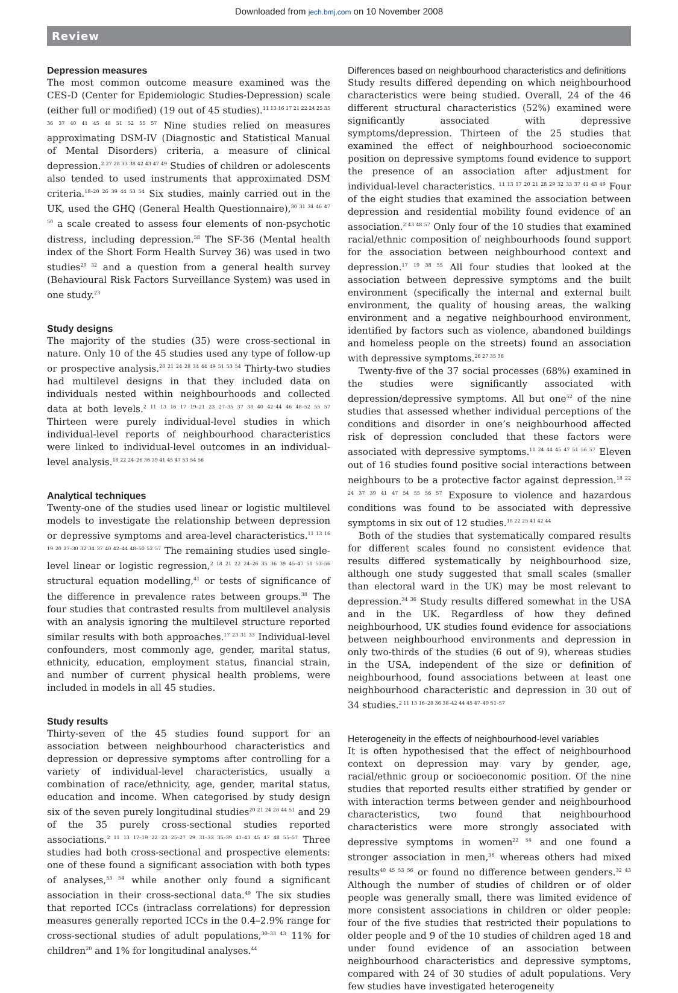Downloaded from jech.bmj.com on 10 November 2008
Review
Depression measures
The most common outcome measure examined was the CES-D (Center for Epidemiologic Studies-Depression) scale (either full or modified) (19 out of 45 studies).<sup>11 13 16 17 21 22 24 25 35 36 37 40 41 45 48 51 52 55 57</sup> Nine studies relied on measures approximating DSM-IV (Diagnostic and Statistical Manual of Mental Disorders) criteria, a measure of clinical depression.<sup>2 27 28 33 38 42 43 47 49</sup> Studies of children or adolescents also tended to used instruments that approximated DSM criteria.<sup>18–20 26 39 44 53 54</sup> Six studies, mainly carried out in the UK, used the GHQ (General Health Questionnaire),<sup>30 31 34 46 47 50</sup> a scale created to assess four elements of non-psychotic distress, including depression.<sup>58</sup> The SF-36 (Mental health index of the Short Form Health Survey 36) was used in two studies<sup>29 32</sup> and a question from a general health survey (Behavioural Risk Factors Surveillance System) was used in one study.<sup>23</sup>
Study designs
The majority of the studies (35) were cross-sectional in nature. Only 10 of the 45 studies used any type of follow-up or prospective analysis.<sup>20 21 24 28 34 44 49 51 53 54</sup> Thirty-two studies had multilevel designs in that they included data on individuals nested within neighbourhoods and collected data at both levels.<sup>2 11 13 16 17 19–21 23 27–35 37 38 40 42–44 46 48–52 55 57</sup> Thirteen were purely individual-level studies in which individual-level reports of neighbourhood characteristics were linked to individual-level outcomes in an individual-level analysis.<sup>18 22 24–26 36 39 41 45 47 53 54 56</sup>
Analytical techniques
Twenty-one of the studies used linear or logistic multilevel models to investigate the relationship between depression or depressive symptoms and area-level characteristics.<sup>11 13 16 19 20 27–30 32 34 37 40 42–44 48–50 52 57</sup> The remaining studies used single-level linear or logistic regression,<sup>2 18 21 22 24–26 35 36 39 45–47 51 53–56</sup> structural equation modelling,<sup>41</sup> or tests of significance of the difference in prevalence rates between groups.<sup>38</sup> The four studies that contrasted results from multilevel analysis with an analysis ignoring the multilevel structure reported similar results with both approaches.<sup>17 23 31 33</sup> Individual-level confounders, most commonly age, gender, marital status, ethnicity, education, employment status, financial strain, and number of current physical health problems, were included in models in all 45 studies.
Study results
Thirty-seven of the 45 studies found support for an association between neighbourhood characteristics and depression or depressive symptoms after controlling for a variety of individual-level characteristics, usually a combination of race/ethnicity, age, gender, marital status, education and income. When categorised by study design six of the seven purely longitudinal studies<sup>20 21 24 28 44 51</sup> and 29 of the 35 purely cross-sectional studies reported associations.<sup>2 11 13 17–19 22 23 25–27 29 31–33 35–39 41–43 45 47 48 55–57</sup> Three studies had both cross-sectional and prospective elements: one of these found a significant association with both types of analyses,<sup>53 54</sup> while another only found a significant association in their cross-sectional data.<sup>49</sup> The six studies that reported ICCs (intraclass correlations) for depression measures generally reported ICCs in the 0.4–2.9% range for cross-sectional studies of adult populations,<sup>30–33 43</sup> 11% for children<sup>20</sup> and 1% for longitudinal analyses.<sup>44</sup>
Differences based on neighbourhood characteristics and definitions
Study results differed depending on which neighbourhood characteristics were being studied. Overall, 24 of the 46 different structural characteristics (52%) examined were significantly associated with depressive symptoms/depression. Thirteen of the 25 studies that examined the effect of neighbourhood socioeconomic position on depressive symptoms found evidence to support the presence of an association after adjustment for individual-level characteristics. <sup>11 13 17 20 21 28 29 32 33 37 41 43 49</sup> Four of the eight studies that examined the association between depression and residential mobility found evidence of an association.<sup>2 43 48 57</sup> Only four of the 10 studies that examined racial/ethnic composition of neighbourhoods found support for the association between neighbourhood context and depression.<sup>17 19 38 55</sup> All four studies that looked at the association between depressive symptoms and the built environment (specifically the internal and external built environment, the quality of housing areas, the walking environment and a negative neighbourhood environment, identified by factors such as violence, abandoned buildings and homeless people on the streets) found an association with depressive symptoms.<sup>26 27 35 36</sup>
Twenty-five of the 37 social processes (68%) examined in the studies were significantly associated with depression/depressive symptoms. All but one<sup>52</sup> of the nine studies that assessed whether individual perceptions of the conditions and disorder in one’s neighbourhood affected risk of depression concluded that these factors were associated with depressive symptoms.<sup>11 24 44 45 47 51 56 57</sup> Eleven out of 16 studies found positive social interactions between neighbours to be a protective factor against depression.<sup>18 22 24 37 39 41 47 54 55 56 57</sup> Exposure to violence and hazardous conditions was found to be associated with depressive symptoms in six out of 12 studies.<sup>18 22 25 41 42 44</sup>
Both of the studies that systematically compared results for different scales found no consistent evidence that results differed systematically by neighbourhood size, although one study suggested that small scales (smaller than electoral ward in the UK) may be most relevant to depression.<sup>34 36</sup> Study results differed somewhat in the USA and in the UK. Regardless of how they defined neighbourhood, UK studies found evidence for associations between neighbourhood environments and depression in only two-thirds of the studies (6 out of 9), whereas studies in the USA, independent of the size or definition of neighbourhood, found associations between at least one neighbourhood characteristic and depression in 30 out of 34 studies.<sup>2 11 13 16–28 36 38–42 44 45 47–49 51–57</sup>
Heterogeneity in the effects of neighbourhood-level variables
It is often hypothesised that the effect of neighbourhood context on depression may vary by gender, age, racial/ethnic group or socioeconomic position. Of the nine studies that reported results either stratified by gender or with interaction terms between gender and neighbourhood characteristics, two found that neighbourhood characteristics were more strongly associated with depressive symptoms in women<sup>22 54</sup> and one found a stronger association in men,<sup>36</sup> whereas others had mixed results<sup>40 45 53 56</sup> or found no difference between genders.<sup>32 43</sup> Although the number of studies of children or of older people was generally small, there was limited evidence of more consistent associations in children or older people: four of the five studies that restricted their populations to older people and 9 of the 10 studies of children aged 18 and under found evidence of an association between neighbourhood characteristics and depressive symptoms, compared with 24 of 30 studies of adult populations. Very few studies have investigated heterogeneity